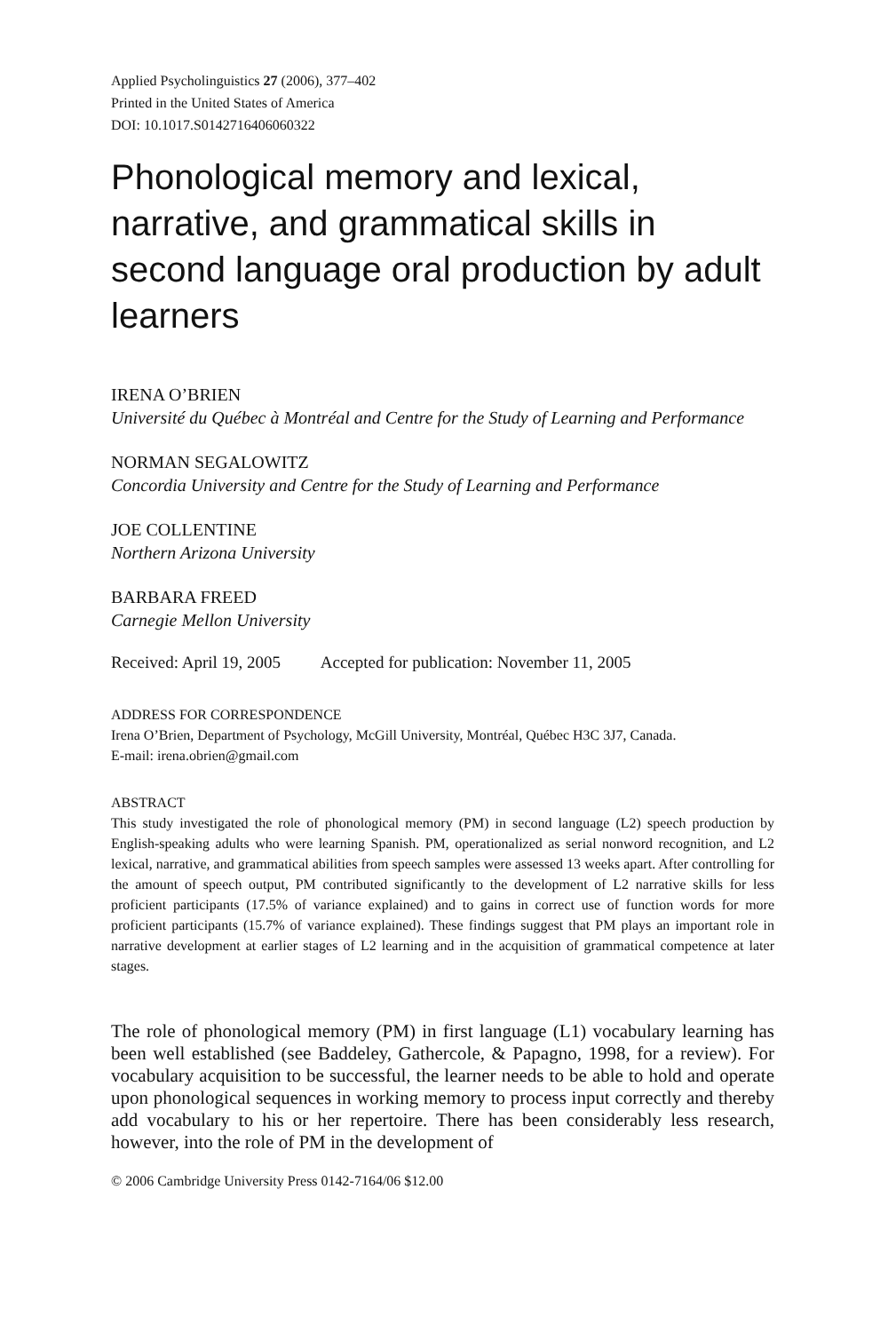Applied Psycholinguistics 27 (2006), 377–402
Printed in the United States of America
DOI: 10.1017.S0142716406060322
Phonological memory and lexical, narrative, and grammatical skills in second language oral production by adult learners
IRENA O’BRIEN
Université du Québec à Montréal and Centre for the Study of Learning and Performance
NORMAN SEGALOWITZ
Concordia University and Centre for the Study of Learning and Performance
JOE COLLENTINE
Northern Arizona University
BARBARA FREED
Carnegie Mellon University
Received: April 19, 2005 Accepted for publication: November 11, 2005
ADDRESS FOR CORRESPONDENCE
Irena O’Brien, Department of Psychology, McGill University, Montréal, Québec H3C 3J7, Canada.
E-mail: irena.obrien@gmail.com
ABSTRACT
This study investigated the role of phonological memory (PM) in second language (L2) speech production by English-speaking adults who were learning Spanish. PM, operationalized as serial nonword recognition, and L2 lexical, narrative, and grammatical abilities from speech samples were assessed 13 weeks apart. After controlling for the amount of speech output, PM contributed significantly to the development of L2 narrative skills for less proficient participants (17.5% of variance explained) and to gains in correct use of function words for more proficient participants (15.7% of variance explained). These findings suggest that PM plays an important role in narrative development at earlier stages of L2 learning and in the acquisition of grammatical competence at later stages.
The role of phonological memory (PM) in first language (L1) vocabulary learning has been well established (see Baddeley, Gathercole, & Papagno, 1998, for a review). For vocabulary acquisition to be successful, the learner needs to be able to hold and operate upon phonological sequences in working memory to process input correctly and thereby add vocabulary to his or her repertoire. There has been considerably less research, however, into the role of PM in the development of
© 2006 Cambridge University Press 0142-7164/06 $12.00